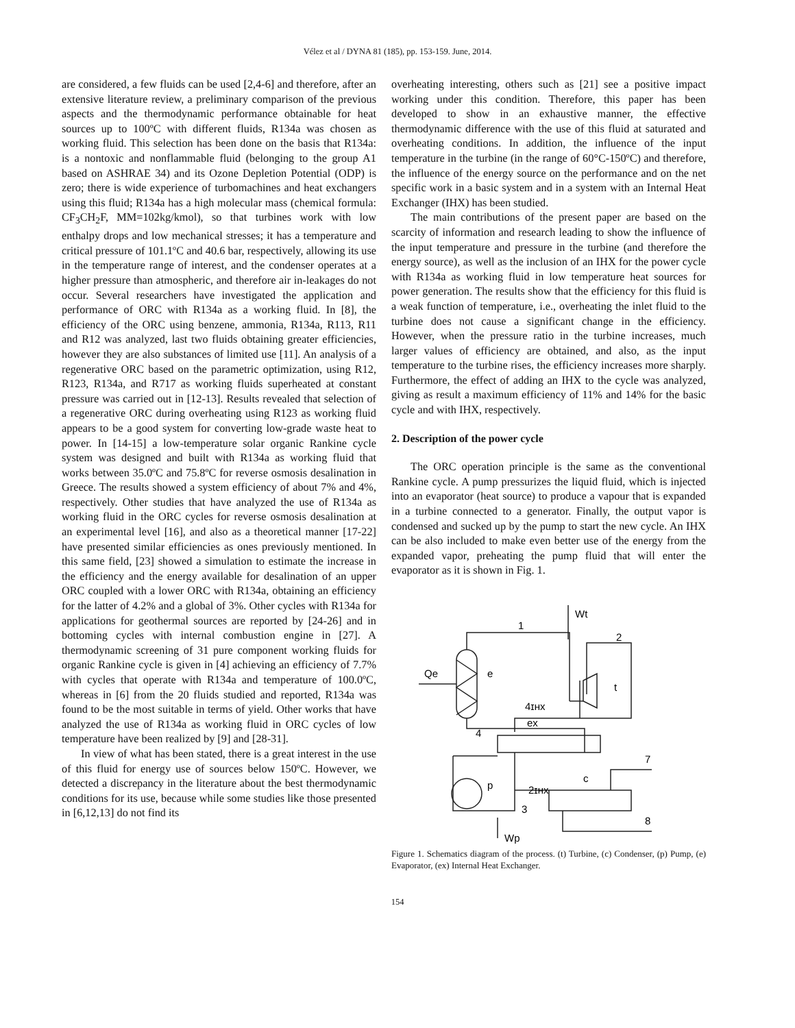Vélez et al / DYNA 81 (185), pp. 153-159. June, 2014.
are considered, a few fluids can be used [2,4-6] and therefore, after an extensive literature review, a preliminary comparison of the previous aspects and the thermodynamic performance obtainable for heat sources up to 100ºC with different fluids, R134a was chosen as working fluid. This selection has been done on the basis that R134a: is a nontoxic and nonflammable fluid (belonging to the group A1 based on ASHRAE 34) and its Ozone Depletion Potential (ODP) is zero; there is wide experience of turbomachines and heat exchangers using this fluid; R134a has a high molecular mass (chemical formula: CF<sub>3</sub>CH<sub>2</sub>F, MM=102kg/kmol), so that turbines work with low enthalpy drops and low mechanical stresses; it has a temperature and critical pressure of 101.1ºC and 40.6 bar, respectively, allowing its use in the temperature range of interest, and the condenser operates at a higher pressure than atmospheric, and therefore air in-leakages do not occur. Several researchers have investigated the application and performance of ORC with R134a as a working fluid. In [8], the efficiency of the ORC using benzene, ammonia, R134a, R113, R11 and R12 was analyzed, last two fluids obtaining greater efficiencies, however they are also substances of limited use [11]. An analysis of a regenerative ORC based on the parametric optimization, using R12, R123, R134a, and R717 as working fluids superheated at constant pressure was carried out in [12-13]. Results revealed that selection of a regenerative ORC during overheating using R123 as working fluid appears to be a good system for converting low-grade waste heat to power. In [14-15] a low-temperature solar organic Rankine cycle system was designed and built with R134a as working fluid that works between 35.0ºC and 75.8ºC for reverse osmosis desalination in Greece. The results showed a system efficiency of about 7% and 4%, respectively. Other studies that have analyzed the use of R134a as working fluid in the ORC cycles for reverse osmosis desalination at an experimental level [16], and also as a theoretical manner [17-22] have presented similar efficiencies as ones previously mentioned. In this same field, [23] showed a simulation to estimate the increase in the efficiency and the energy available for desalination of an upper ORC coupled with a lower ORC with R134a, obtaining an efficiency for the latter of 4.2% and a global of 3%. Other cycles with R134a for applications for geothermal sources are reported by [24-26] and in bottoming cycles with internal combustion engine in [27]. A thermodynamic screening of 31 pure component working fluids for organic Rankine cycle is given in [4] achieving an efficiency of 7.7% with cycles that operate with R134a and temperature of 100.0ºC, whereas in [6] from the 20 fluids studied and reported, R134a was found to be the most suitable in terms of yield. Other works that have analyzed the use of R134a as working fluid in ORC cycles of low temperature have been realized by [9] and [28-31].
In view of what has been stated, there is a great interest in the use of this fluid for energy use of sources below 150ºC. However, we detected a discrepancy in the literature about the best thermodynamic conditions for its use, because while some studies like those presented in [6,12,13] do not find its
overheating interesting, others such as [21] see a positive impact working under this condition. Therefore, this paper has been developed to show in an exhaustive manner, the effective thermodynamic difference with the use of this fluid at saturated and overheating conditions. In addition, the influence of the input temperature in the turbine (in the range of 60°C-150ºC) and therefore, the influence of the energy source on the performance and on the net specific work in a basic system and in a system with an Internal Heat Exchanger (IHX) has been studied.
The main contributions of the present paper are based on the scarcity of information and research leading to show the influence of the input temperature and pressure in the turbine (and therefore the energy source), as well as the inclusion of an IHX for the power cycle with R134a as working fluid in low temperature heat sources for power generation. The results show that the efficiency for this fluid is a weak function of temperature, i.e., overheating the inlet fluid to the turbine does not cause a significant change in the efficiency. However, when the pressure ratio in the turbine increases, much larger values of efficiency are obtained, and also, as the input temperature to the turbine rises, the efficiency increases more sharply. Furthermore, the effect of adding an IHX to the cycle was analyzed, giving as result a maximum efficiency of 11% and 14% for the basic cycle and with IHX, respectively.
2. Description of the power cycle
The ORC operation principle is the same as the conventional Rankine cycle. A pump pressurizes the liquid fluid, which is injected into an evaporator (heat source) to produce a vapour that is expanded in a turbine connected to a generator. Finally, the output vapor is condensed and sucked up by the pump to start the new cycle. An IHX can be also included to make even better use of the energy from the expanded vapor, preheating the pump fluid that will enter the evaporator as it is shown in Fig. 1.
1
2
4ɪʜx
ex
4
7
c
2ɪʜx
3
8
p
e
t
Qe
Wt
Wp
Figure 1. Schematics diagram of the process. (t) Turbine, (c) Condenser, (p) Pump, (e) Evaporator, (ex) Internal Heat Exchanger.
154